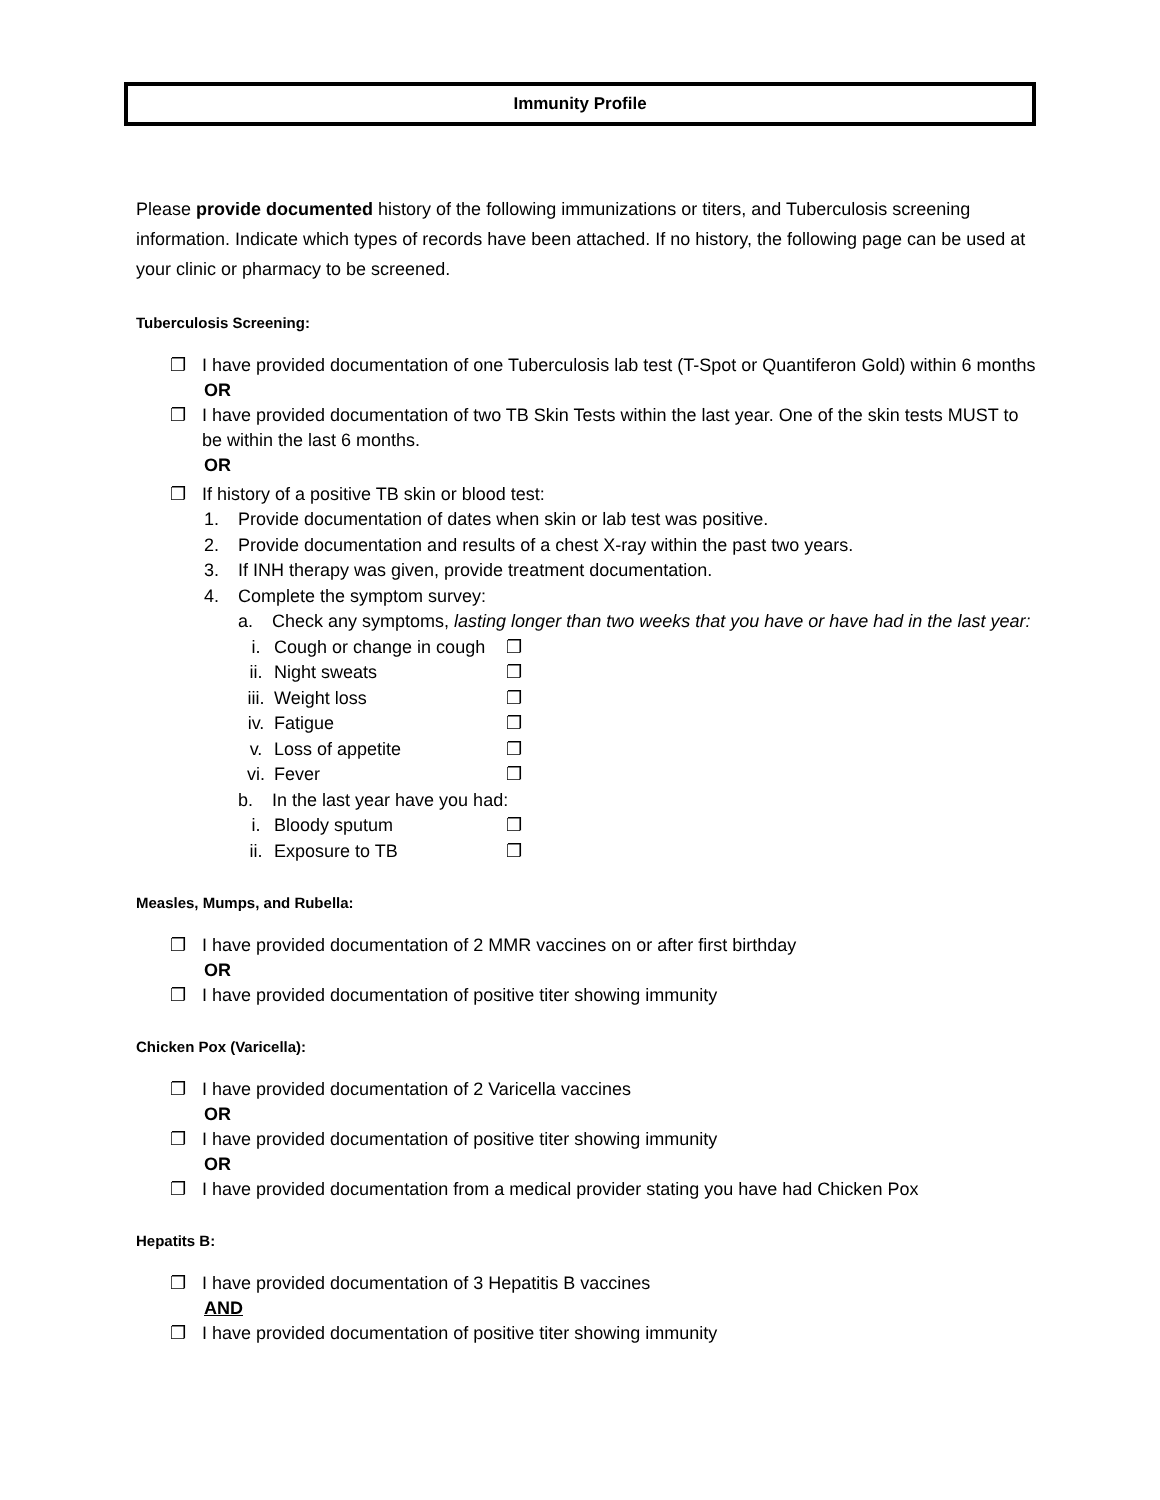Immunity Profile
Please provide documented history of the following immunizations or titers, and Tuberculosis screening information. Indicate which types of records have been attached. If no history, the following page can be used at your clinic or pharmacy to be screened.
Tuberculosis Screening:
❐ I have provided documentation of one Tuberculosis lab test (T-Spot or Quantiferon Gold) within 6 months
OR
❐ I have provided documentation of two TB Skin Tests within the last year. One of the skin tests MUST to be within the last 6 months.
OR
❐ If history of a positive TB skin or blood test:
1. Provide documentation of dates when skin or lab test was positive.
2. Provide documentation and results of a chest X-ray within the past two years.
3. If INH therapy was given, provide treatment documentation.
4. Complete the symptom survey:
a. Check any symptoms, lasting longer than two weeks that you have or have had in the last year:
i. Cough or change in cough ❐
ii. Night sweats ❐
iii. Weight loss ❐
iv. Fatigue ❐
v. Loss of appetite ❐
vi. Fever ❐
b. In the last year have you had:
i. Bloody sputum ❐
ii. Exposure to TB ❐
Measles, Mumps, and Rubella:
❐ I have provided documentation of 2 MMR vaccines on or after first birthday
OR
❐ I have provided documentation of positive titer showing immunity
Chicken Pox (Varicella):
❐ I have provided documentation of 2 Varicella vaccines
OR
❐ I have provided documentation of positive titer showing immunity
OR
❐ I have provided documentation from a medical provider stating you have had Chicken Pox
Hepatits B:
❐ I have provided documentation of 3 Hepatitis B vaccines
AND
❐ I have provided documentation of positive titer showing immunity